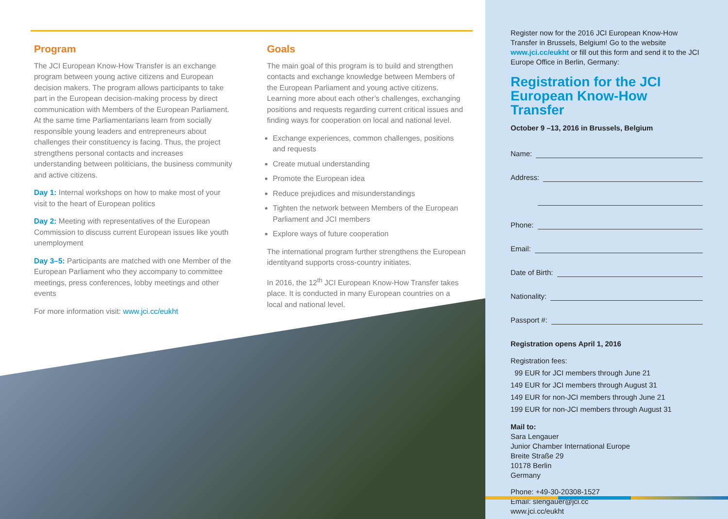Program
The JCI European Know-How Transfer is an exchange program between young active citizens and European decision makers. The program allows participants to take part in the European decision-making process by direct communication with Members of the European Parliament. At the same time Parliamentarians learn from socially responsible young leaders and entrepreneurs about challenges their constituency is facing. Thus, the project strengthens personal contacts and increases understanding between politicians, the business community and active citizens.
Day 1: Internal workshops on how to make most of your visit to the heart of European politics
Day 2: Meeting with representatives of the European Commission to discuss current European issues like youth unemployment
Day 3–5: Participants are matched with one Member of the European Parliament who they accompany to committee meetings, press conferences, lobby meetings and other events
For more information visit: www.jci.cc/eukht
Goals
The main goal of this program is to build and strengthen contacts and exchange knowledge between Members of the European Parliament and young active citizens. Learning more about each other’s challenges, exchanging positions and requests regarding current critical issues and finding ways for cooperation on local and national level.
Exchange experiences, common challenges, positions and requests
Create mutual understanding
Promote the European idea
Reduce prejudices and misunderstandings
Tighten the network between Members of the European Parliament and JCI members
Explore ways of future cooperation
The international program further strengthens the European identityand supports cross-country initiates.
In 2016, the 12<sup>th</sup> JCI European Know-How Transfer takes place. It is conducted in many European countries on a local and national level.
Register now for the 2016 JCI European Know-How Transfer in Brussels, Belgium! Go to the website www.jci.cc/eukht or fill out this form and send it to the JCI Europe Office in Berlin, Germany:
Registration for the JCI European Know-How Transfer
October 9 –13, 2016 in Brussels, Belgium
Name:
Address:
Phone:
Email:
Date of Birth:
Nationality:
Passport #:
Registration opens April 1, 2016
Registration fees:
99 EUR for JCI members through June 21
149 EUR for JCI members through August 31
149 EUR for non-JCI members through June 21
199 EUR for non-JCI members through August 31
Mail to:
Sara Lengauer
Junior Chamber International Europe
Breite Straße 29
10178 Berlin
Germany
Phone: +49-30-20308-1527
Email: slengauer@jci.cc
www.jci.cc/eukht